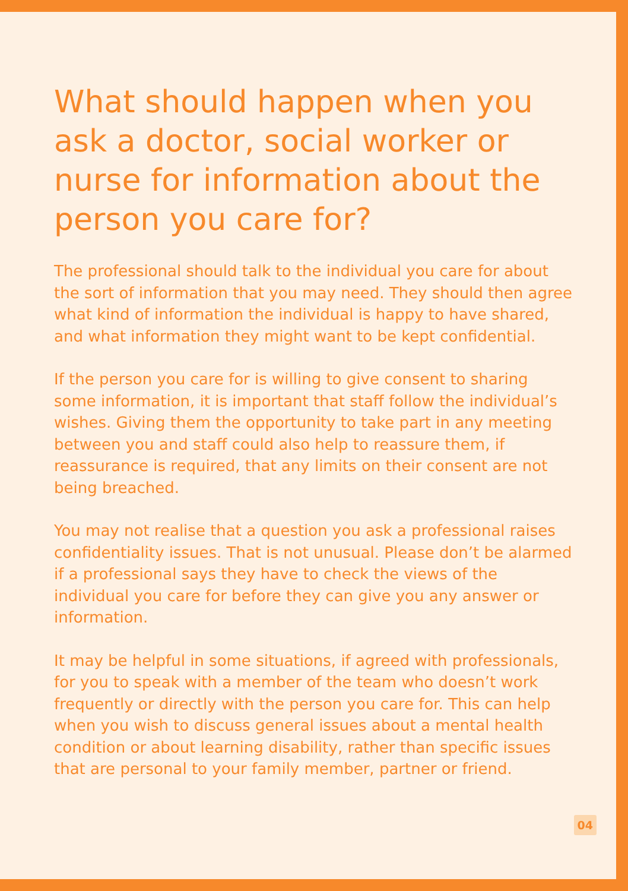What should happen when you ask a doctor, social worker or nurse for information about the person you care for?
The professional should talk to the individual you care for about the sort of information that you may need. They should then agree what kind of information the individual is happy to have shared, and what information they might want to be kept confidential.
If the person you care for is willing to give consent to sharing some information, it is important that staff follow the individual’s wishes. Giving them the opportunity to take part in any meeting between you and staff could also help to reassure them, if reassurance is required, that any limits on their consent are not being breached.
You may not realise that a question you ask a professional raises confidentiality issues. That is not unusual. Please don’t be alarmed if a professional says they have to check the views of the individual you care for before they can give you any answer or information.
It may be helpful in some situations, if agreed with professionals, for you to speak with a member of the team who doesn’t work frequently or directly with the person you care for. This can help when you wish to discuss general issues about a mental health condition or about learning disability, rather than specific issues that are personal to your family member, partner or friend.
04